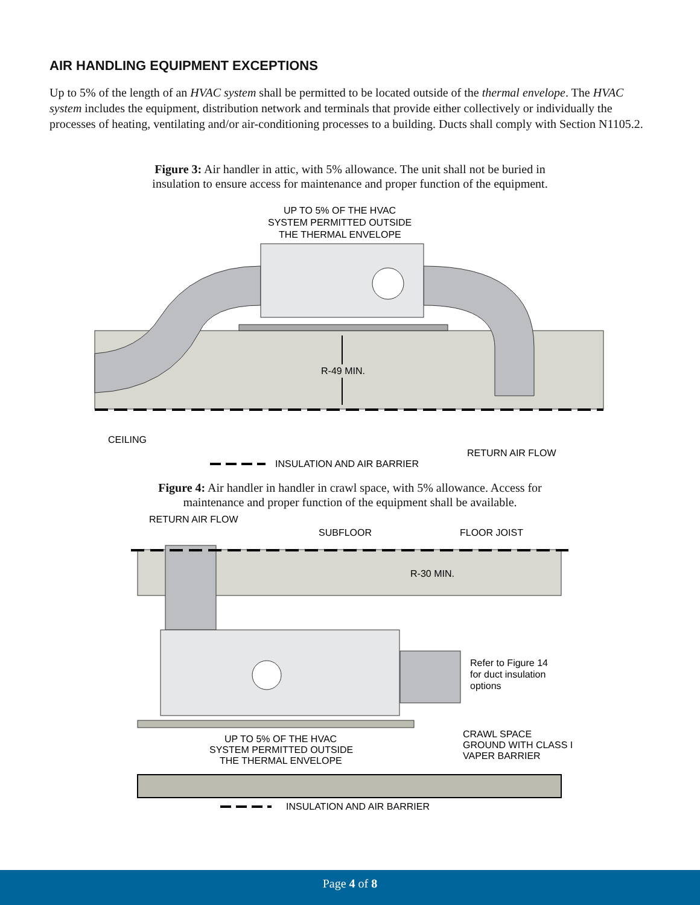AIR HANDLING EQUIPMENT EXCEPTIONS
Up to 5% of the length of an HVAC system shall be permitted to be located outside of the thermal envelope. The HVAC system includes the equipment, distribution network and terminals that provide either collectively or individually the processes of heating, ventilating and/or air-conditioning processes to a building. Ducts shall comply with Section N1105.2.
Figure 3: Air handler in attic, with 5% allowance. The unit shall not be buried in insulation to ensure access for maintenance and proper function of the equipment.
UP TO 5% OF THE HVAC
SYSTEM PERMITTED OUTSIDE
THE THERMAL ENVELOPE
R-49 MIN.
CEILING
RETURN AIR FLOW
INSULATION AND AIR BARRIER
Figure 4: Air handler in handler in crawl space, with 5% allowance. Access for maintenance and proper function of the equipment shall be available.
RETURN AIR FLOW
SUBFLOOR
FLOOR JOIST
R-30 MIN.
Refer to Figure 14
for duct insulation
options
UP TO 5% OF THE HVAC
SYSTEM PERMITTED OUTSIDE
THE THERMAL ENVELOPE
CRAWL SPACE
GROUND WITH CLASS I
VAPER BARRIER
INSULATION AND AIR BARRIER
Page 4 of 8